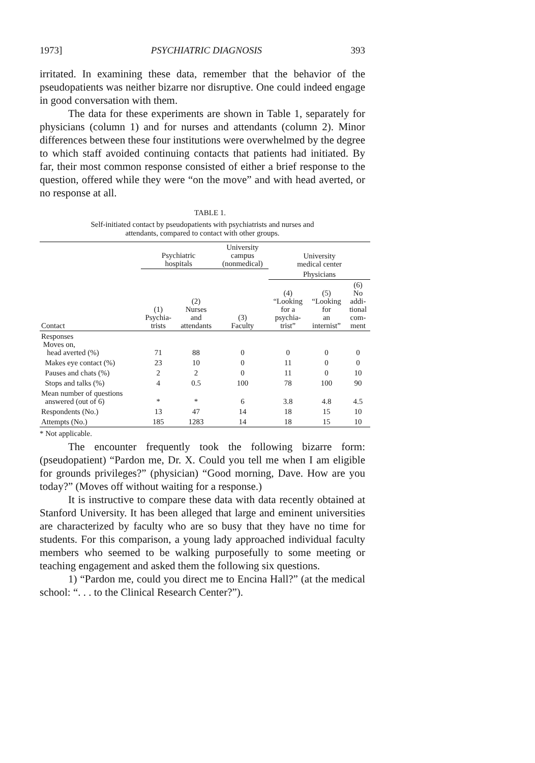1973] PSYCHIATRIC DIAGNOSIS 393
irritated. In examining these data, remember that the behavior of the pseudopatients was neither bizarre nor disruptive. One could indeed engage in good conversation with them.
The data for these experiments are shown in Table 1, separately for physicians (column 1) and for nurses and attendants (column 2). Minor differences between these four institutions were overwhelmed by the degree to which staff avoided continuing contacts that patients had initiated. By far, their most common response consisted of either a brief response to the question, offered while they were “on the move” and with head averted, or no response at all.
TABLE 1.
Self-initiated contact by pseudopatients with psychiatrists and nurses and
attendants, compared to contact with other groups.
| Contact | Psychiatric hospitals | | University campus (nonmedical) | University medical center | | |
| --- | --- | --- | --- | --- | --- | --- |
| | | | | Physicians | | |
| | (1) Psychia- trists | (2) Nurses and attendants | (3) Faculty | (4) “Looking for a psychia- trist” | (5) “Looking for an internist” | (6) No addi- tional com- ment |
| Responses Moves on, head averted (%) | 71 | 88 | 0 | 0 | 0 | 0 |
| Makes eye contact (%) | 23 | 10 | 0 | 11 | 0 | 0 |
| Pauses and chats (%) | 2 | 2 | 0 | 11 | 0 | 10 |
| Stops and talks (%) | 4 | 0.5 | 100 | 78 | 100 | 90 |
| Mean number of questions answered (out of 6) | * | * | 6 | 3.8 | 4.8 | 4.5 |
| Respondents (No.) | 13 | 47 | 14 | 18 | 15 | 10 |
| Attempts (No.) | 185 | 1283 | 14 | 18 | 15 | 10 |
* Not applicable.
The encounter frequently took the following bizarre form: (pseudopatient) “Pardon me, Dr. X. Could you tell me when I am eligible for grounds privileges?” (physician) “Good morning, Dave. How are you today?” (Moves off without waiting for a response.)
It is instructive to compare these data with data recently obtained at Stanford University. It has been alleged that large and eminent universities are characterized by faculty who are so busy that they have no time for students. For this comparison, a young lady approached individual faculty members who seemed to be walking purposefully to some meeting or teaching engagement and asked them the following six questions.
1) “Pardon me, could you direct me to Encina Hall?” (at the medical school: “. . . to the Clinical Research Center?”).